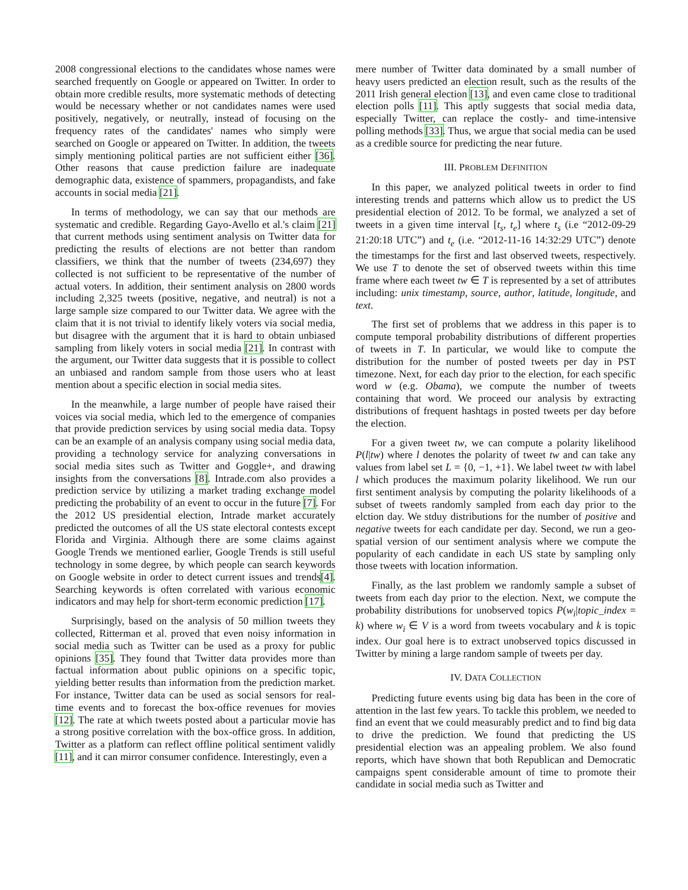2008 congressional elections to the candidates whose names were searched frequently on Google or appeared on Twitter. In order to obtain more credible results, more systematic methods of detecting would be necessary whether or not candidates names were used positively, negatively, or neutrally, instead of focusing on the frequency rates of the candidates' names who simply were searched on Google or appeared on Twitter. In addition, the tweets simply mentioning political parties are not sufficient either [36]. Other reasons that cause prediction failure are inadequate demographic data, existence of spammers, propagandists, and fake accounts in social media [21].
In terms of methodology, we can say that our methods are systematic and credible. Regarding Gayo-Avello et al.'s claim [21] that current methods using sentiment analysis on Twitter data for predicting the results of elections are not better than random classifiers, we think that the number of tweets (234,697) they collected is not sufficient to be representative of the number of actual voters. In addition, their sentiment analysis on 2800 words including 2,325 tweets (positive, negative, and neutral) is not a large sample size compared to our Twitter data. We agree with the claim that it is not trivial to identify likely voters via social media, but disagree with the argument that it is hard to obtain unbiased sampling from likely voters in social media [21]. In contrast with the argument, our Twitter data suggests that it is possible to collect an unbiased and random sample from those users who at least mention about a specific election in social media sites.
In the meanwhile, a large number of people have raised their voices via social media, which led to the emergence of companies that provide prediction services by using social media data. Topsy can be an example of an analysis company using social media data, providing a technology service for analyzing conversations in social media sites such as Twitter and Goggle+, and drawing insights from the conversations [8]. Intrade.com also provides a prediction service by utilizing a market trading exchange model predicting the probability of an event to occur in the future [7]. For the 2012 US presidential election, Intrade market accurately predicted the outcomes of all the US state electoral contests except Florida and Virginia. Although there are some claims against Google Trends we mentioned earlier, Google Trends is still useful technology in some degree, by which people can search keywords on Google website in order to detect current issues and trends[4]. Searching keywords is often correlated with various economic indicators and may help for short-term economic prediction [17].
Surprisingly, based on the analysis of 50 million tweets they collected, Ritterman et al. proved that even noisy information in social media such as Twitter can be used as a proxy for public opinions [35]. They found that Twitter data provides more than factual information about public opinions on a specific topic, yielding better results than information from the prediction market. For instance, Twitter data can be used as social sensors for real-time events and to forecast the box-office revenues for movies [12]. The rate at which tweets posted about a particular movie has a strong positive correlation with the box-office gross. In addition, Twitter as a platform can reflect offline political sentiment validly [11], and it can mirror consumer confidence. Interestingly, even a
mere number of Twitter data dominated by a small number of heavy users predicted an election result, such as the results of the 2011 Irish general election [13], and even came close to traditional election polls [11]. This aptly suggests that social media data, especially Twitter, can replace the costly- and time-intensive polling methods [33]. Thus, we argue that social media can be used as a credible source for predicting the near future.
III. PROBLEM DEFINITION
In this paper, we analyzed political tweets in order to find interesting trends and patterns which allow us to predict the US presidential election of 2012. To be formal, we analyzed a set of tweets in a given time interval [t<sub>s</sub>, t<sub>e</sub>] where t<sub>s</sub> (i.e “2012-09-29 21:20:18 UTC”) and t<sub>e</sub> (i.e. “2012-11-16 14:32:29 UTC”) denote the timestamps for the first and last observed tweets, respectively. We use T to denote the set of observed tweets within this time frame where each tweet tw ∈ T is represented by a set of attributes including: unix timestamp, source, author, latitude, longitude, and text.
The first set of problems that we address in this paper is to compute temporal probability distributions of different properties of tweets in T. In particular, we would like to compute the distribution for the number of posted tweets per day in PST timezone. Next, for each day prior to the election, for each specific word w (e.g. Obama), we compute the number of tweets containing that word. We proceed our analysis by extracting distributions of frequent hashtags in posted tweets per day before the election.
For a given tweet tw, we can compute a polarity likelihood P(l|tw) where l denotes the polarity of tweet tw and can take any values from label set L = {0, −1, +1}. We label tweet tw with label l which produces the maximum polarity likelihood. We run our first sentiment analysis by computing the polarity likelihoods of a subset of tweets randomly sampled from each day prior to the elction day. We stduy distributions for the number of positive and negative tweets for each candidate per day. Second, we run a geo-spatial version of our sentiment analysis where we compute the popularity of each candidate in each US state by sampling only those tweets with location information.
Finally, as the last problem we randomly sample a subset of tweets from each day prior to the election. Next, we compute the probability distributions for unobserved topics P(w<sub>i</sub>|topic_index = k) where w<sub>i</sub> ∈ V is a word from tweets vocabulary and k is topic index. Our goal here is to extract unobserved topics discussed in Twitter by mining a large random sample of tweets per day.
IV. DATA COLLECTION
Predicting future events using big data has been in the core of attention in the last few years. To tackle this problem, we needed to find an event that we could measurably predict and to find big data to drive the prediction. We found that predicting the US presidential election was an appealing problem. We also found reports, which have shown that both Republican and Democratic campaigns spent considerable amount of time to promote their candidate in social media such as Twitter and